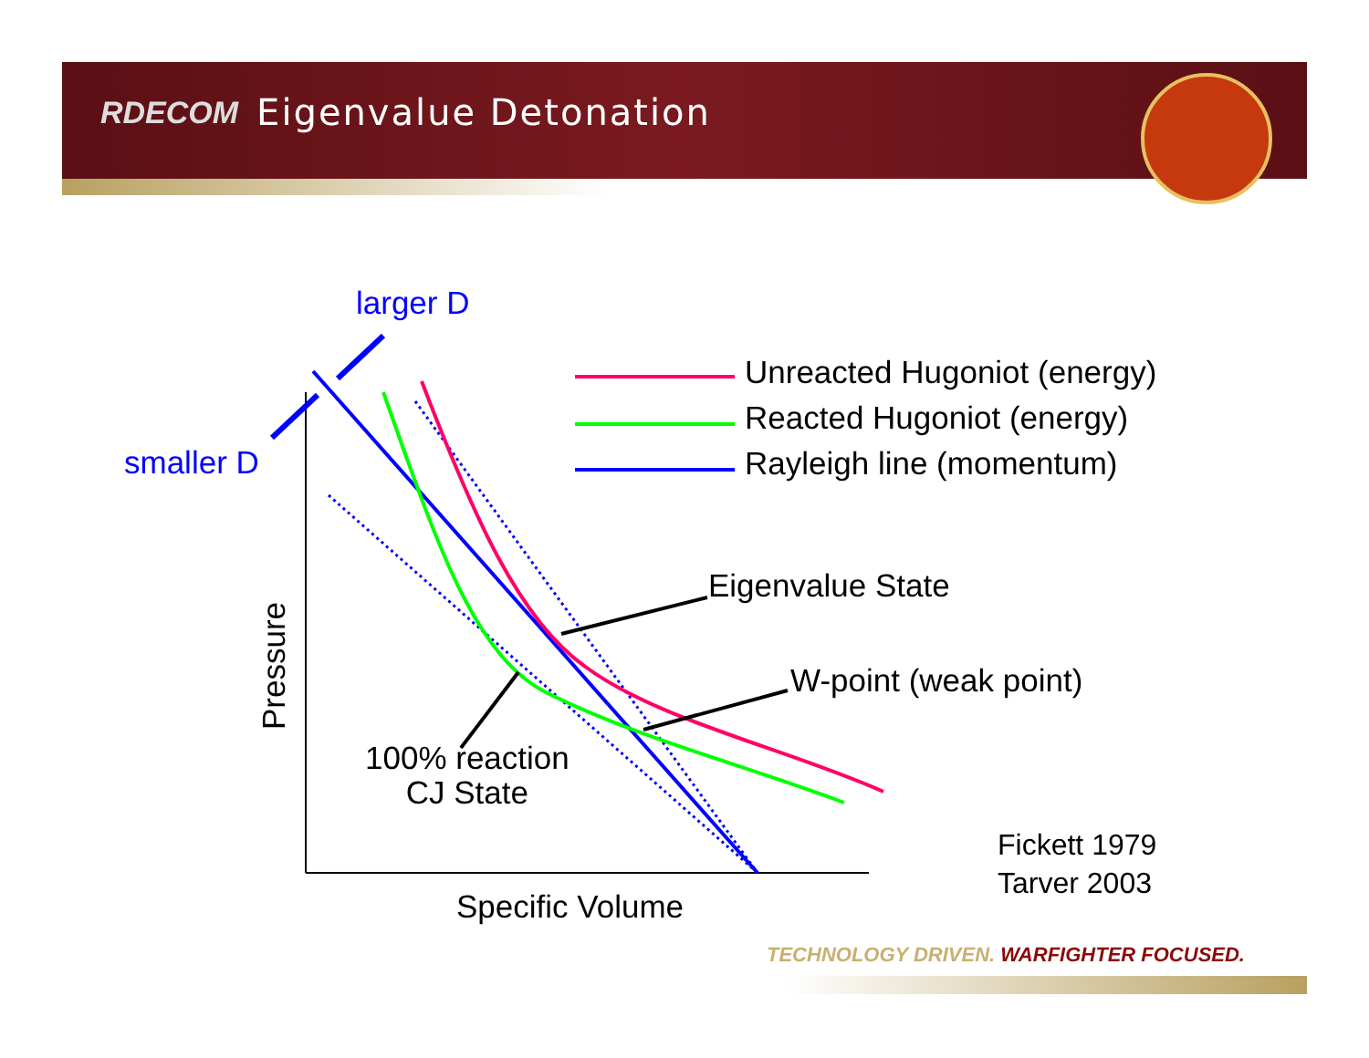RDECOM Eigenvalue Detonation
larger D
smaller D
Unreacted Hugoniot (energy)
Reacted Hugoniot (energy)
Rayleigh line (momentum)
Eigenvalue State
W-point (weak point)
100% reaction
CJ State
Pressure
Specific Volume
Fickett 1979
Tarver 2003
TECHNOLOGY DRIVEN. WARFIGHTER FOCUSED.